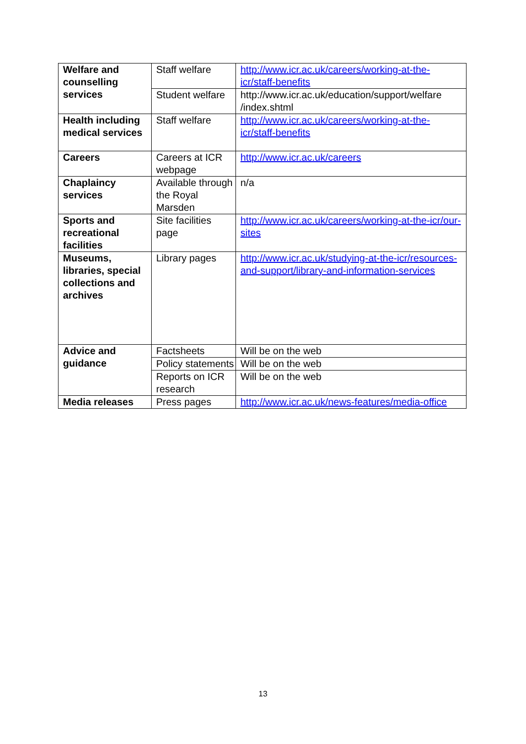| Welfare and counselling services | Staff welfare | http://www.icr.ac.uk/careers/working-at-the-icr/staff-benefits |
| | Student welfare | http://www.icr.ac.uk/education/support/welfare /index.shtml |
| Health including medical services | Staff welfare | http://www.icr.ac.uk/careers/working-at-the-icr/staff-benefits |
| Careers | Careers at ICR webpage | http://www.icr.ac.uk/careers |
| Chaplaincy services | Available through the Royal Marsden | n/a |
| Sports and recreational facilities | Site facilities page | http://www.icr.ac.uk/careers/working-at-the-icr/our-sites |
| Museums, libraries, special collections and archives | Library pages | http://www.icr.ac.uk/studying-at-the-icr/resources-and-support/library-and-information-services |
| Advice and guidance | Factsheets | Will be on the web |
| | Policy statements | Will be on the web |
| | Reports on ICR research | Will be on the web |
| Media releases | Press pages | http://www.icr.ac.uk/news-features/media-office |
13